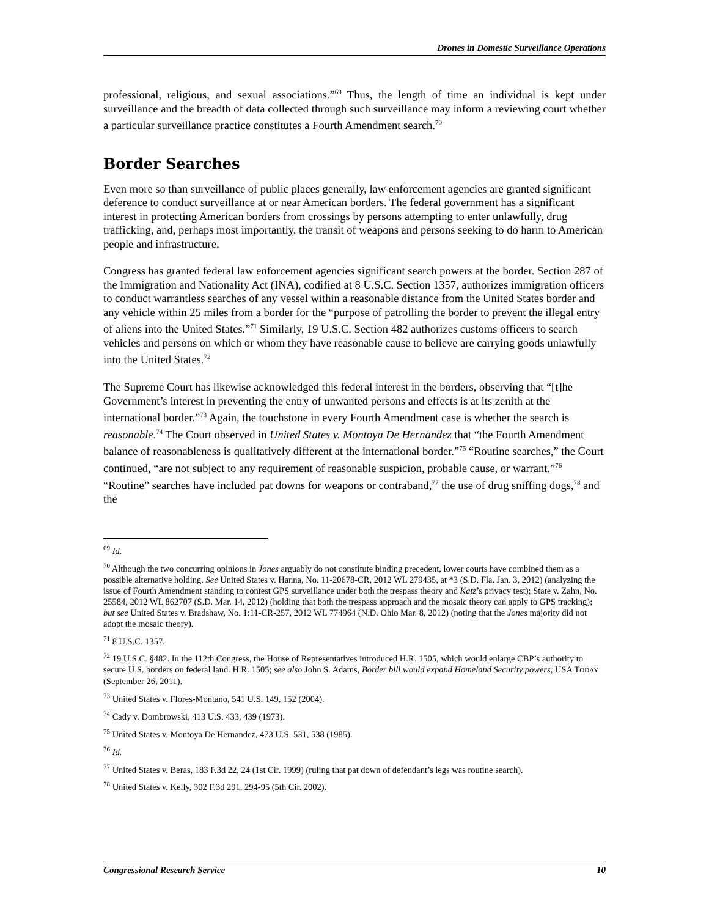Drones in Domestic Surveillance Operations
professional, religious, and sexual associations.”<sup>69</sup> Thus, the length of time an individual is kept under surveillance and the breadth of data collected through such surveillance may inform a reviewing court whether a particular surveillance practice constitutes a Fourth Amendment search.<sup>70</sup>
Border Searches
Even more so than surveillance of public places generally, law enforcement agencies are granted significant deference to conduct surveillance at or near American borders. The federal government has a significant interest in protecting American borders from crossings by persons attempting to enter unlawfully, drug trafficking, and, perhaps most importantly, the transit of weapons and persons seeking to do harm to American people and infrastructure.
Congress has granted federal law enforcement agencies significant search powers at the border. Section 287 of the Immigration and Nationality Act (INA), codified at 8 U.S.C. Section 1357, authorizes immigration officers to conduct warrantless searches of any vessel within a reasonable distance from the United States border and any vehicle within 25 miles from a border for the “purpose of patrolling the border to prevent the illegal entry of aliens into the United States.”<sup>71</sup> Similarly, 19 U.S.C. Section 482 authorizes customs officers to search vehicles and persons on which or whom they have reasonable cause to believe are carrying goods unlawfully into the United States.<sup>72</sup>
The Supreme Court has likewise acknowledged this federal interest in the borders, observing that “[t]he Government’s interest in preventing the entry of unwanted persons and effects is at its zenith at the international border.”<sup>73</sup> Again, the touchstone in every Fourth Amendment case is whether the search is reasonable.<sup>74</sup> The Court observed in United States v. Montoya De Hernandez that “the Fourth Amendment balance of reasonableness is qualitatively different at the international border.”<sup>75</sup> “Routine searches,” the Court continued, “are not subject to any requirement of reasonable suspicion, probable cause, or warrant.”<sup>76</sup> “Routine” searches have included pat downs for weapons or contraband,<sup>77</sup> the use of drug sniffing dogs,<sup>78</sup> and the
<sup>69</sup> Id.
<sup>70</sup> Although the two concurring opinions in Jones arguably do not constitute binding precedent, lower courts have combined them as a possible alternative holding. See United States v. Hanna, No. 11-20678-CR, 2012 WL 279435, at *3 (S.D. Fla. Jan. 3, 2012) (analyzing the issue of Fourth Amendment standing to contest GPS surveillance under both the trespass theory and Katz’s privacy test); State v. Zahn, No. 25584, 2012 WL 862707 (S.D. Mar. 14, 2012) (holding that both the trespass approach and the mosaic theory can apply to GPS tracking); but see United States v. Bradshaw, No. 1:11-CR-257, 2012 WL 774964 (N.D. Ohio Mar. 8, 2012) (noting that the Jones majority did not adopt the mosaic theory).
<sup>71</sup> 8 U.S.C. 1357.
<sup>72</sup> 19 U.S.C. §482. In the 112th Congress, the House of Representatives introduced H.R. 1505, which would enlarge CBP’s authority to secure U.S. borders on federal land. H.R. 1505; see also John S. Adams, Border bill would expand Homeland Security powers, USA TODAY (September 26, 2011).
<sup>73</sup> United States v. Flores-Montano, 541 U.S. 149, 152 (2004).
<sup>74</sup> Cady v. Dombrowski, 413 U.S. 433, 439 (1973).
<sup>75</sup> United States v. Montoya De Hernandez, 473 U.S. 531, 538 (1985).
<sup>76</sup> Id.
<sup>77</sup> United States v. Beras, 183 F.3d 22, 24 (1st Cir. 1999) (ruling that pat down of defendant’s legs was routine search).
<sup>78</sup> United States v. Kelly, 302 F.3d 291, 294-95 (5th Cir. 2002).
Congressional Research Service 10